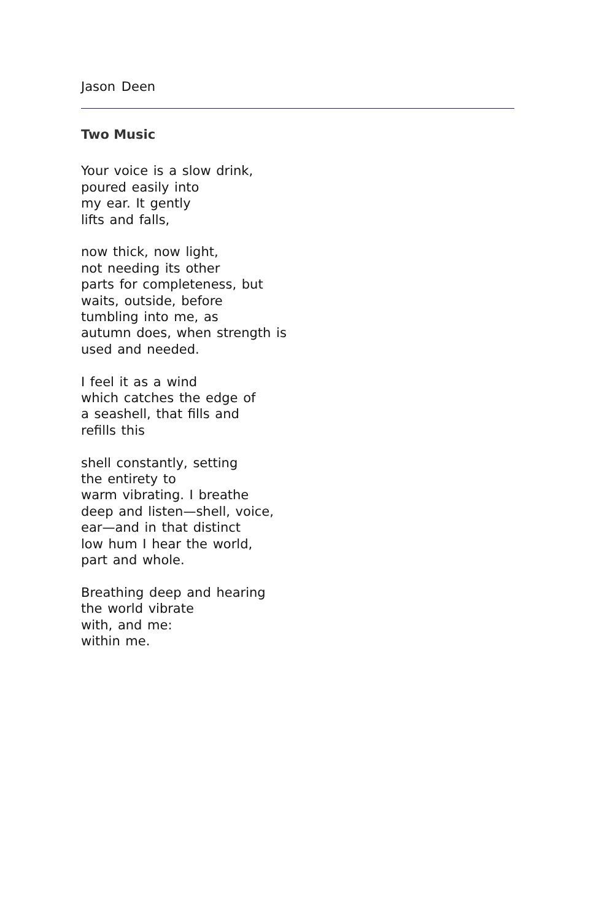Jason Deen
Two Music
Your voice is a slow drink,
poured easily into
my ear. It gently
lifts and falls,
now thick, now light,
not needing its other
parts for completeness, but
waits, outside, before
tumbling into me, as
autumn does, when strength is
used and needed.
I feel it as a wind
which catches the edge of
a seashell, that fills and
refills this
shell constantly, setting
the entirety to
warm vibrating. I breathe
deep and listen—shell, voice,
ear—and in that distinct
low hum I hear the world,
part and whole.
Breathing deep and hearing
the world vibrate
with, and me:
within me.